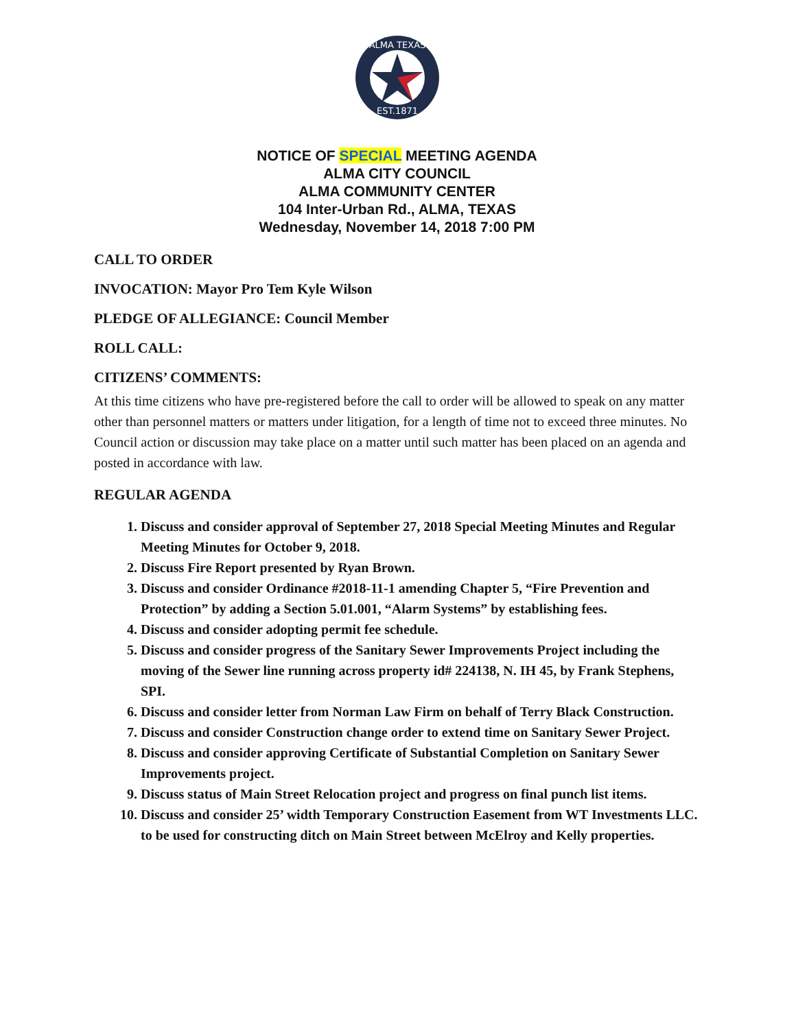ALMA TEXAS
EST.1871
NOTICE OF SPECIAL MEETING AGENDA
ALMA CITY COUNCIL
ALMA COMMUNITY CENTER
104 Inter-Urban Rd., ALMA, TEXAS
Wednesday, November 14, 2018 7:00 PM
CALL TO ORDER
INVOCATION: Mayor Pro Tem Kyle Wilson
PLEDGE OF ALLEGIANCE: Council Member
ROLL CALL:
CITIZENS’ COMMENTS:
At this time citizens who have pre-registered before the call to order will be allowed to speak on any matter other than personnel matters or matters under litigation, for a length of time not to exceed three minutes. No Council action or discussion may take place on a matter until such matter has been placed on an agenda and posted in accordance with law.
REGULAR AGENDA
1. Discuss and consider approval of September 27, 2018 Special Meeting Minutes and Regular Meeting Minutes for October 9, 2018.
2. Discuss Fire Report presented by Ryan Brown.
3. Discuss and consider Ordinance #2018-11-1 amending Chapter 5, “Fire Prevention and Protection” by adding a Section 5.01.001, “Alarm Systems” by establishing fees.
4. Discuss and consider adopting permit fee schedule.
5. Discuss and consider progress of the Sanitary Sewer Improvements Project including the moving of the Sewer line running across property id# 224138, N. IH 45, by Frank Stephens, SPI.
6. Discuss and consider letter from Norman Law Firm on behalf of Terry Black Construction.
7. Discuss and consider Construction change order to extend time on Sanitary Sewer Project.
8. Discuss and consider approving Certificate of Substantial Completion on Sanitary Sewer Improvements project.
9. Discuss status of Main Street Relocation project and progress on final punch list items.
10. Discuss and consider 25’ width Temporary Construction Easement from WT Investments LLC. to be used for constructing ditch on Main Street between McElroy and Kelly properties.